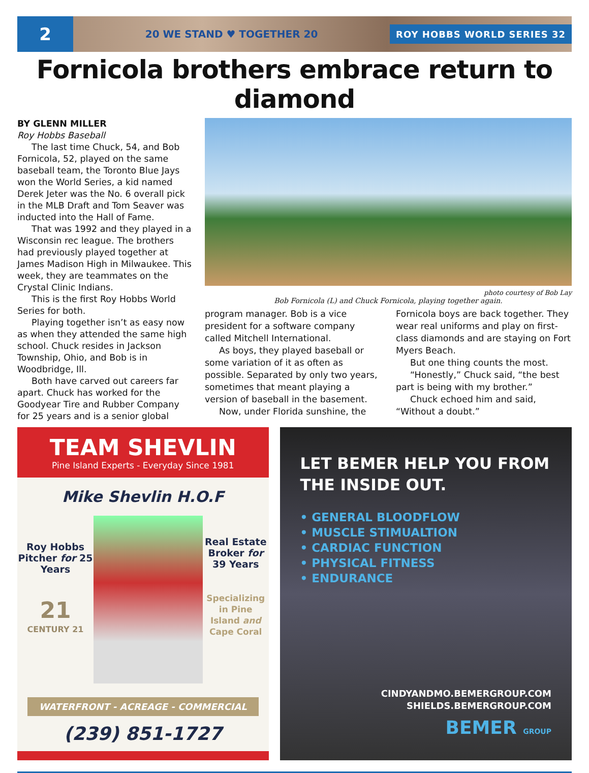2
20 WE STAND ♥ TOGETHER 20
ROY HOBBS WORLD SERIES 32
Fornicola brothers embrace return to diamond
BY GLENN MILLER
Roy Hobbs Baseball
The last time Chuck, 54, and Bob Fornicola, 52, played on the same baseball team, the Toronto Blue Jays won the World Series, a kid named Derek Jeter was the No. 6 overall pick in the MLB Draft and Tom Seaver was inducted into the Hall of Fame.
That was 1992 and they played in a Wisconsin rec league. The brothers had previously played together at James Madison High in Milwaukee. This week, they are teammates on the Crystal Clinic Indians.
This is the first Roy Hobbs World Series for both.
Playing together isn’t as easy now as when they attended the same high school. Chuck resides in Jackson Township, Ohio, and Bob is in Woodbridge, Ill.
Both have carved out careers far apart. Chuck has worked for the Goodyear Tire and Rubber Company for 25 years and is a senior global
photo courtesy of Bob Lay
Bob Fornicola (L) and Chuck Fornicola, playing together again.
program manager. Bob is a vice president for a software company called Mitchell International.
As boys, they played baseball or some variation of it as often as possible. Separated by only two years, sometimes that meant playing a version of baseball in the basement.
Now, under Florida sunshine, the
Fornicola boys are back together. They wear real uniforms and play on first-class diamonds and are staying on Fort Myers Beach.
But one thing counts the most.
“Honestly,” Chuck said, “the best part is being with my brother.”
Chuck echoed him and said, “Without a doubt.”
TEAM SHEVLIN
Pine Island Experts - Everyday Since 1981
Mike Shevlin H.O.F
Roy Hobbs Pitcher for 25 Years
21
CENTURY 21
Real Estate Broker for 39 Years
Specializing in Pine Island and Cape Coral
WATERFRONT - ACREAGE - COMMERCIAL
(239) 851-1727
LET BEMER HELP YOU FROM THE INSIDE OUT.
• GENERAL BLOODFLOW
• MUSCLE STIMUALTION
• CARDIAC FUNCTION
• PHYSICAL FITNESS
• ENDURANCE
CINDYANDMO.BEMERGROUP.COM
SHIELDS.BEMERGROUP.COM
BEMER GROUP